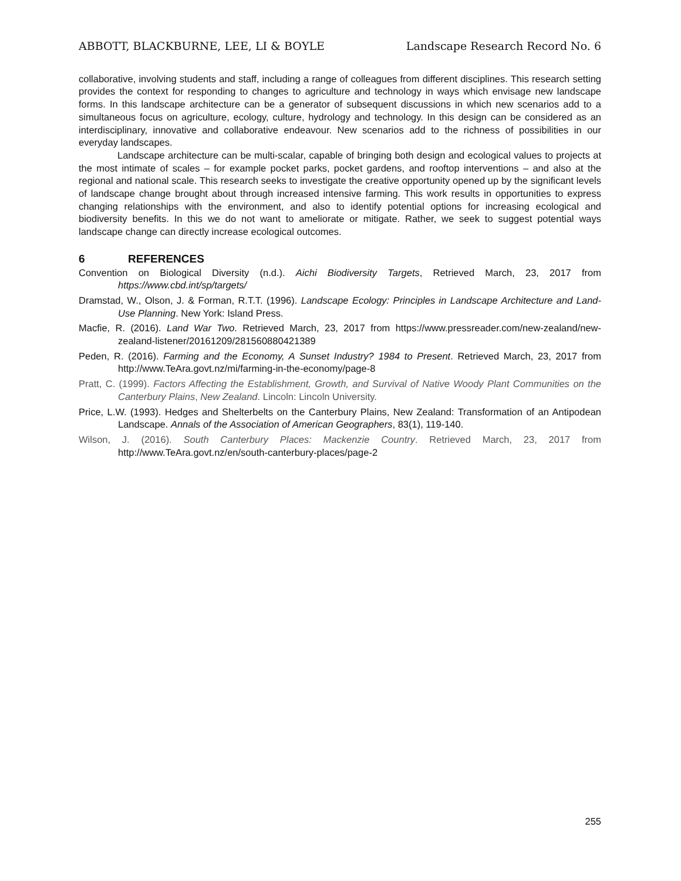ABBOTT, BLACKBURNE, LEE, LI & BOYLE Landscape Research Record No. 6
collaborative, involving students and staff, including a range of colleagues from different disciplines. This research setting provides the context for responding to changes to agriculture and technology in ways which envisage new landscape forms. In this landscape architecture can be a generator of subsequent discussions in which new scenarios add to a simultaneous focus on agriculture, ecology, culture, hydrology and technology. In this design can be considered as an interdisciplinary, innovative and collaborative endeavour. New scenarios add to the richness of possibilities in our everyday landscapes.
Landscape architecture can be multi-scalar, capable of bringing both design and ecological values to projects at the most intimate of scales – for example pocket parks, pocket gardens, and rooftop interventions – and also at the regional and national scale. This research seeks to investigate the creative opportunity opened up by the significant levels of landscape change brought about through increased intensive farming. This work results in opportunities to express changing relationships with the environment, and also to identify potential options for increasing ecological and biodiversity benefits. In this we do not want to ameliorate or mitigate. Rather, we seek to suggest potential ways landscape change can directly increase ecological outcomes.
6 REFERENCES
Convention on Biological Diversity (n.d.). Aichi Biodiversity Targets, Retrieved March, 23, 2017 from https://www.cbd.int/sp/targets/
Dramstad, W., Olson, J. & Forman, R.T.T. (1996). Landscape Ecology: Principles in Landscape Architecture and Land-Use Planning. New York: Island Press.
Macfie, R. (2016). Land War Two. Retrieved March, 23, 2017 from https://www.pressreader.com/new-zealand/new-zealand-listener/20161209/281560880421389
Peden, R. (2016). Farming and the Economy, A Sunset Industry? 1984 to Present. Retrieved March, 23, 2017 from http://www.TeAra.govt.nz/mi/farming-in-the-economy/page-8
Pratt, C. (1999). Factors Affecting the Establishment, Growth, and Survival of Native Woody Plant Communities on the Canterbury Plains, New Zealand. Lincoln: Lincoln University.
Price, L.W. (1993). Hedges and Shelterbelts on the Canterbury Plains, New Zealand: Transformation of an Antipodean Landscape. Annals of the Association of American Geographers, 83(1), 119-140.
Wilson, J. (2016). South Canterbury Places: Mackenzie Country. Retrieved March, 23, 2017 from http://www.TeAra.govt.nz/en/south-canterbury-places/page-2
255